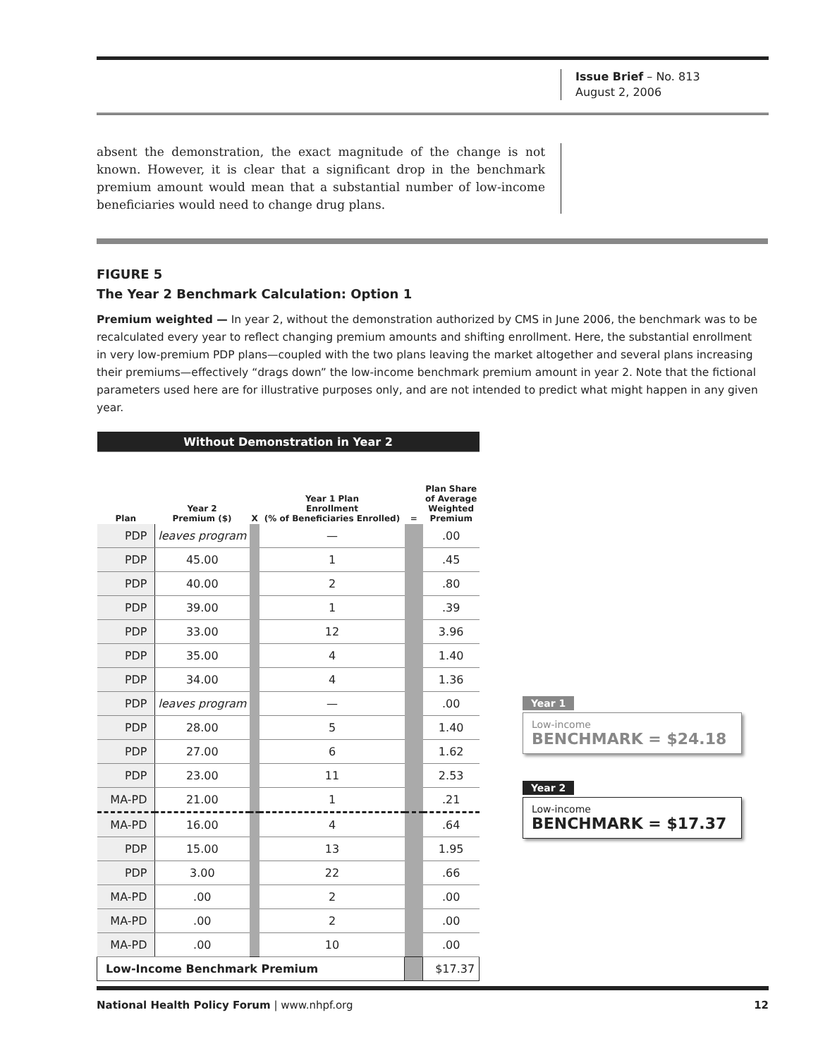Issue Brief – No. 813
August 2, 2006
absent the demonstration, the exact magnitude of the change is not known. However, it is clear that a significant drop in the benchmark premium amount would mean that a substantial number of low-income beneficiaries would need to change drug plans.
FIGURE 5
The Year 2 Benchmark Calculation: Option 1
Premium weighted — In year 2, without the demonstration authorized by CMS in June 2006, the benchmark was to be recalculated every year to reflect changing premium amounts and shifting enrollment. Here, the substantial enrollment in very low-premium PDP plans—coupled with the two plans leaving the market altogether and several plans increasing their premiums—effectively “drags down” the low-income benchmark premium amount in year 2. Note that the fictional parameters used here are for illustrative purposes only, and are not intended to predict what might happen in any given year.
| Without Demonstration in Year 2 | | | | | |
| Plan | Year 2 Premium ($) | X | Year 1 Plan Enrollment (% of Beneficiaries Enrolled) | = | Plan Share of Average Weighted Premium |
| PDP | leaves program | | — | | .00 |
| PDP | 45.00 | | 1 | | .45 |
| PDP | 40.00 | | 2 | | .80 |
| PDP | 39.00 | | 1 | | .39 |
| PDP | 33.00 | | 12 | | 3.96 |
| PDP | 35.00 | | 4 | | 1.40 |
| PDP | 34.00 | | 4 | | 1.36 |
| PDP | leaves program | | — | | .00 |
| PDP | 28.00 | | 5 | | 1.40 |
| PDP | 27.00 | | 6 | | 1.62 |
| PDP | 23.00 | | 11 | | 2.53 |
| MA-PD | 21.00 | | 1 | | .21 |
| MA-PD | 16.00 | | 4 | | .64 |
| PDP | 15.00 | | 13 | | 1.95 |
| PDP | 3.00 | | 22 | | .66 |
| MA-PD | .00 | | 2 | | .00 |
| MA-PD | .00 | | 2 | | .00 |
| MA-PD | .00 | | 10 | | .00 |
| Low-Income Benchmark Premium | | | | | $17.37 |
Year 1
Low-income
BENCHMARK = $24.18
Year 2
Low-income
BENCHMARK = $17.37
National Health Policy Forum | www.nhpf.org 12